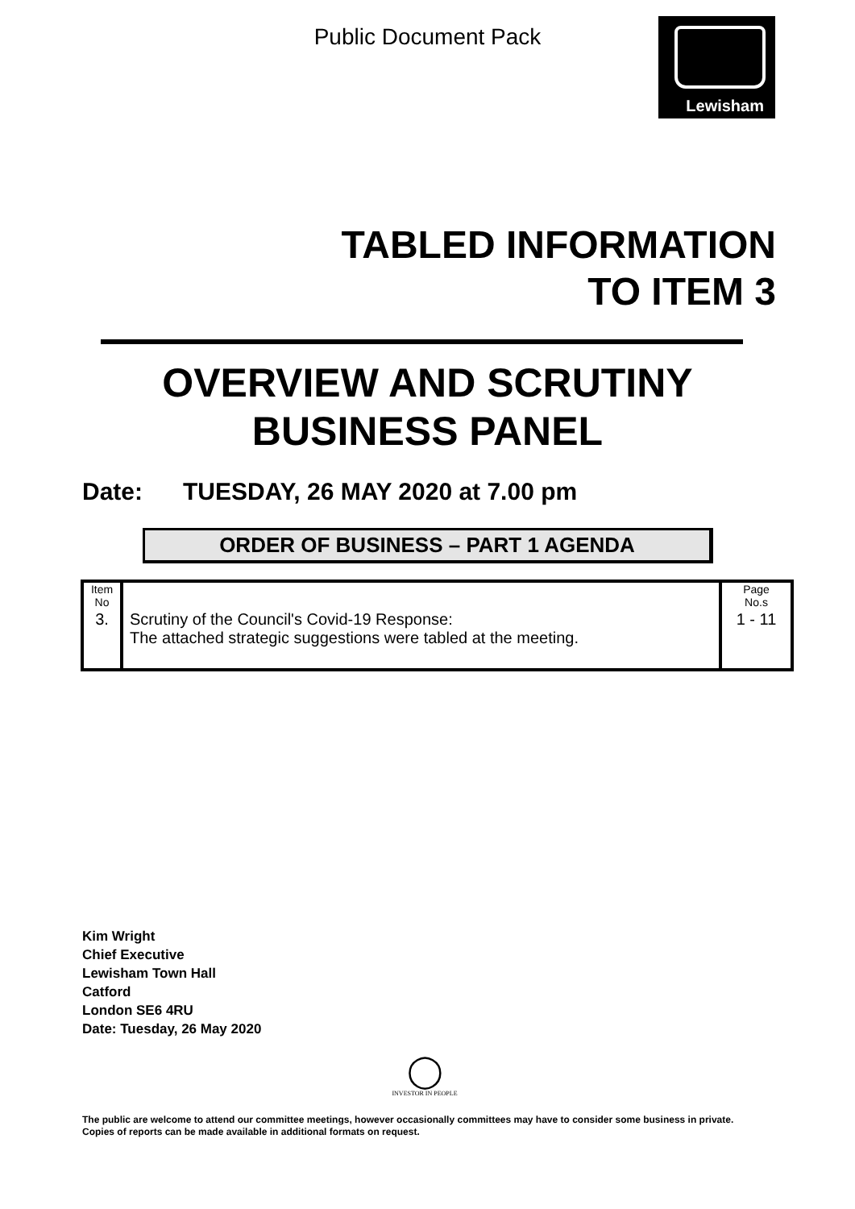Public Document Pack Lewisham
TABLED INFORMATION
TO ITEM 3
OVERVIEW AND SCRUTINY
BUSINESS PANEL
Date: TUESDAY, 26 MAY 2020 at 7.00 pm
ORDER OF BUSINESS – PART 1 AGENDA
| Item No | | Page No.s |
| 3. | Scrutiny of the Council's Covid-19 Response: The attached strategic suggestions were tabled at the meeting. | 1 - 11 |
Kim Wright
Chief Executive
Lewisham Town Hall
Catford
London SE6 4RU
Date: Tuesday, 26 May 2020
◯
INVESTOR IN PEOPLE
The public are welcome to attend our committee meetings, however occasionally committees may have to consider some business in private. Copies of reports can be made available in additional formats on request.